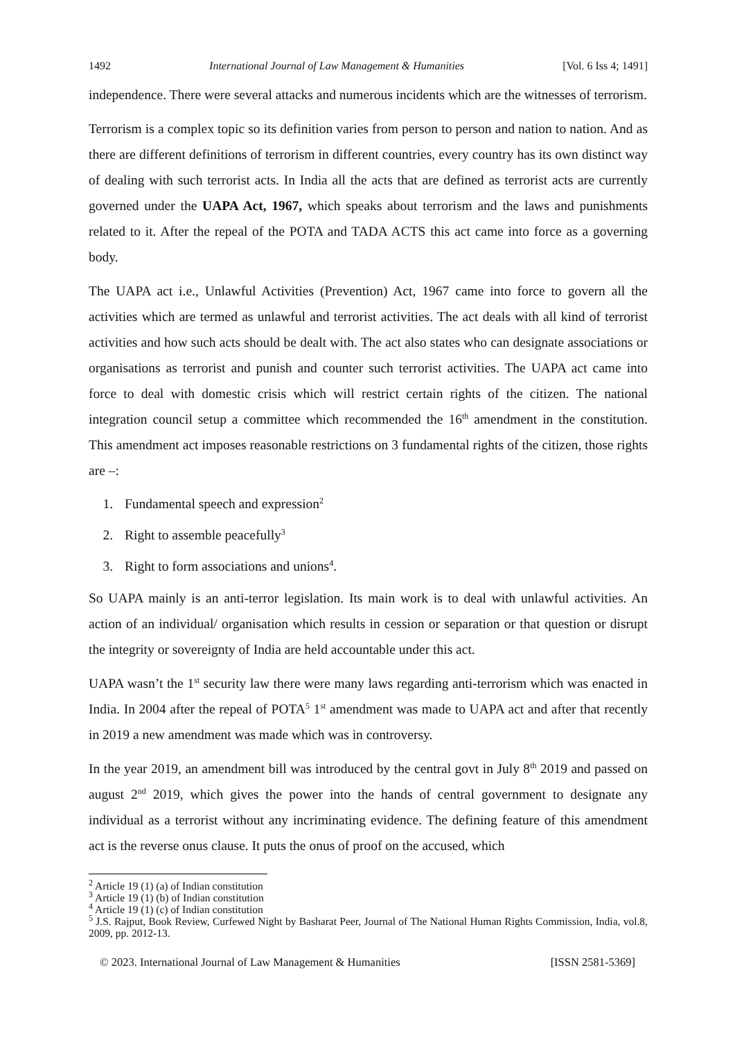1492 International Journal of Law Management & Humanities [Vol. 6 Iss 4; 1491]
independence. There were several attacks and numerous incidents which are the witnesses of terrorism.
Terrorism is a complex topic so its definition varies from person to person and nation to nation. And as there are different definitions of terrorism in different countries, every country has its own distinct way of dealing with such terrorist acts. In India all the acts that are defined as terrorist acts are currently governed under the UAPA Act, 1967, which speaks about terrorism and the laws and punishments related to it. After the repeal of the POTA and TADA ACTS this act came into force as a governing body.
The UAPA act i.e., Unlawful Activities (Prevention) Act, 1967 came into force to govern all the activities which are termed as unlawful and terrorist activities. The act deals with all kind of terrorist activities and how such acts should be dealt with. The act also states who can designate associations or organisations as terrorist and punish and counter such terrorist activities. The UAPA act came into force to deal with domestic crisis which will restrict certain rights of the citizen. The national integration council setup a committee which recommended the 16<sup>th</sup> amendment in the constitution. This amendment act imposes reasonable restrictions on 3 fundamental rights of the citizen, those rights are –:
1. Fundamental speech and expression<sup>2</sup>
2. Right to assemble peacefully<sup>3</sup>
3. Right to form associations and unions<sup>4</sup>.
So UAPA mainly is an anti-terror legislation. Its main work is to deal with unlawful activities. An action of an individual/ organisation which results in cession or separation or that question or disrupt the integrity or sovereignty of India are held accountable under this act.
UAPA wasn’t the 1<sup>st</sup> security law there were many laws regarding anti-terrorism which was enacted in India. In 2004 after the repeal of POTA<sup>5</sup> 1<sup>st</sup> amendment was made to UAPA act and after that recently in 2019 a new amendment was made which was in controversy.
In the year 2019, an amendment bill was introduced by the central govt in July 8<sup>th</sup> 2019 and passed on august 2<sup>nd</sup> 2019, which gives the power into the hands of central government to designate any individual as a terrorist without any incriminating evidence. The defining feature of this amendment act is the reverse onus clause. It puts the onus of proof on the accused, which
<sup>2</sup> Article 19 (1) (a) of Indian constitution
<sup>3</sup> Article 19 (1) (b) of Indian constitution
<sup>4</sup> Article 19 (1) (c) of Indian constitution
<sup>5</sup> J.S. Rajput, Book Review, Curfewed Night by Basharat Peer, Journal of The National Human Rights Commission, India, vol.8, 2009, pp. 2012-13.
© 2023. International Journal of Law Management & Humanities [ISSN 2581-5369]